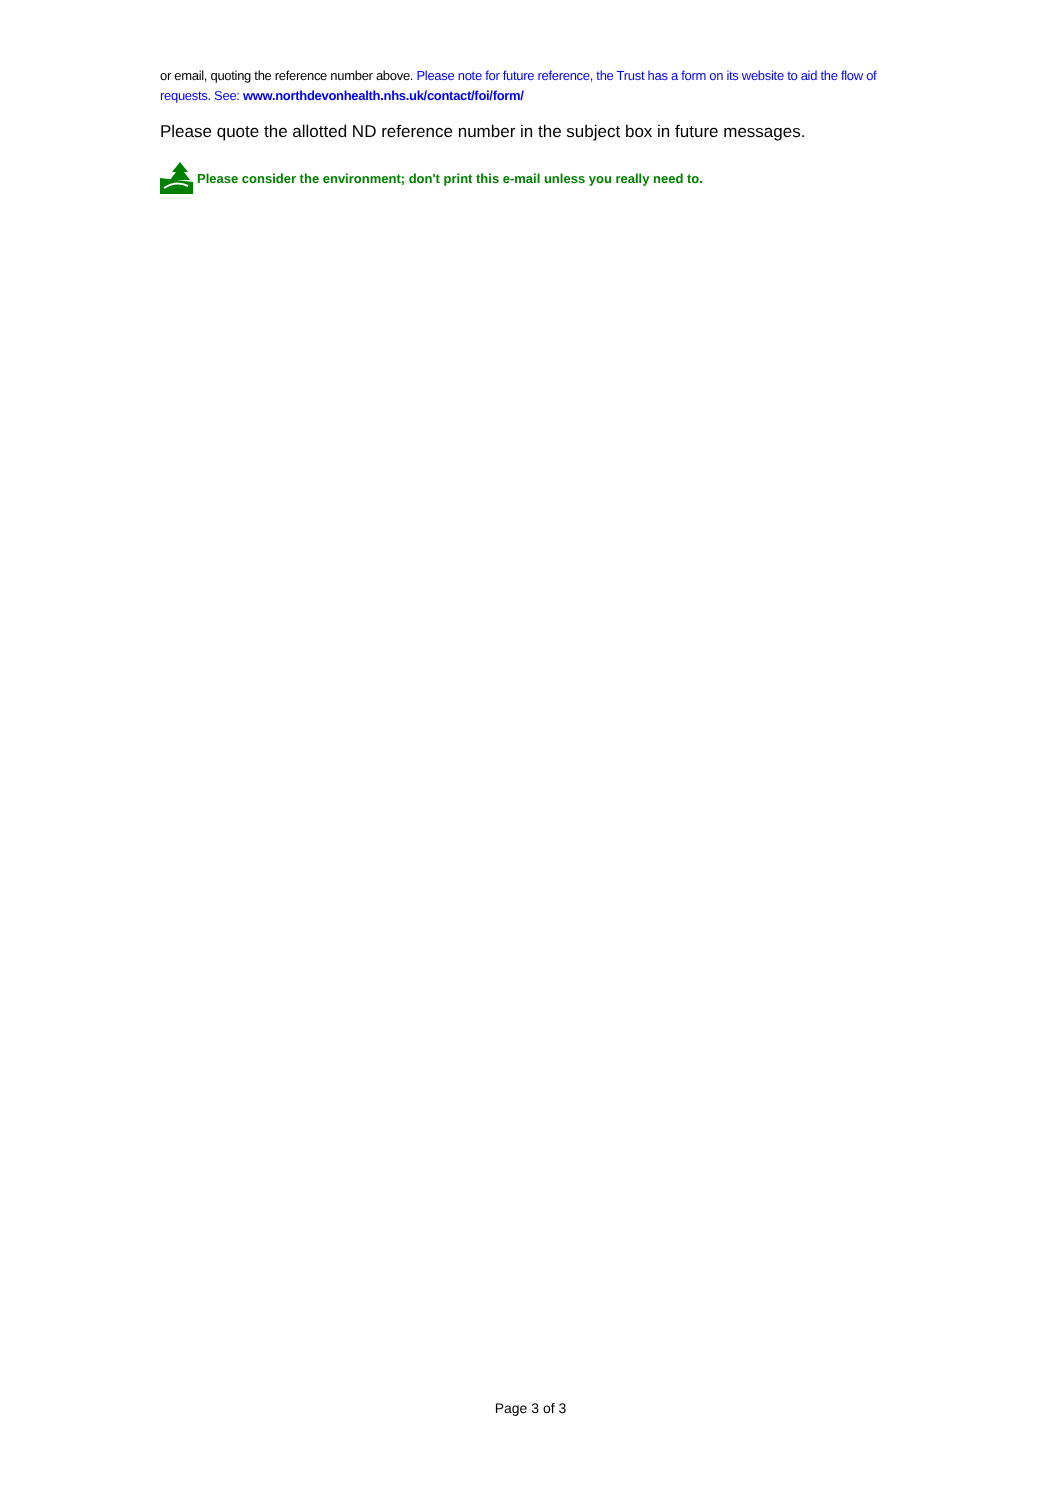or email, quoting the reference number above. Please note for future reference, the Trust has a form on its website to aid the flow of requests. See: www.northdevonhealth.nhs.uk/contact/foi/form/
Please quote the allotted ND reference number in the subject box in future messages.
Please consider the environment; don't print this e-mail unless you really need to.
Page 3 of 3